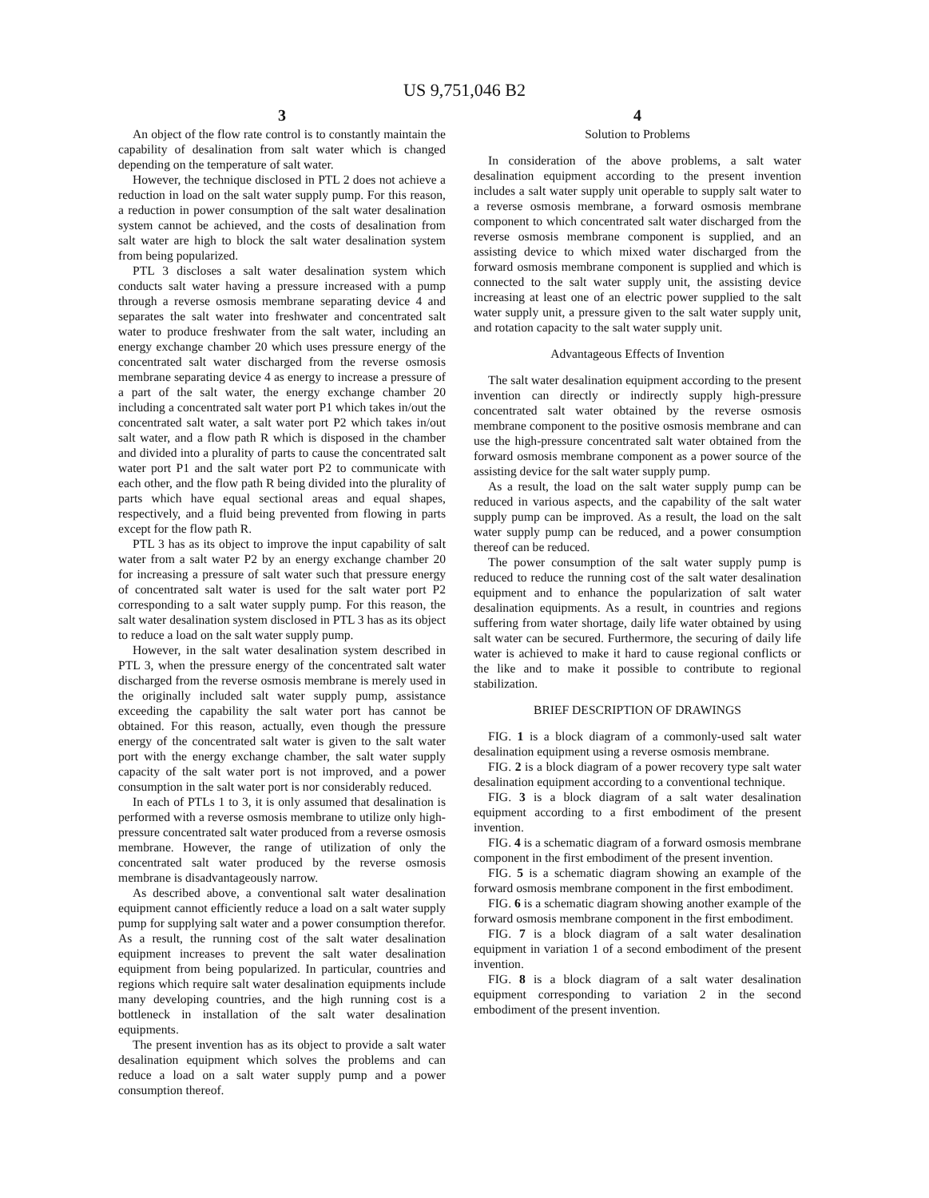US 9,751,046 B2
3
An object of the flow rate control is to constantly maintain the capability of desalination from salt water which is changed depending on the temperature of salt water.
However, the technique disclosed in PTL 2 does not achieve a reduction in load on the salt water supply pump. For this reason, a reduction in power consumption of the salt water desalination system cannot be achieved, and the costs of desalination from salt water are high to block the salt water desalination system from being popularized.
PTL 3 discloses a salt water desalination system which conducts salt water having a pressure increased with a pump through a reverse osmosis membrane separating device 4 and separates the salt water into freshwater and concentrated salt water to produce freshwater from the salt water, including an energy exchange chamber 20 which uses pressure energy of the concentrated salt water discharged from the reverse osmosis membrane separating device 4 as energy to increase a pressure of a part of the salt water, the energy exchange chamber 20 including a concentrated salt water port P1 which takes in/out the concentrated salt water, a salt water port P2 which takes in/out salt water, and a flow path R which is disposed in the chamber and divided into a plurality of parts to cause the concentrated salt water port P1 and the salt water port P2 to communicate with each other, and the flow path R being divided into the plurality of parts which have equal sectional areas and equal shapes, respectively, and a fluid being prevented from flowing in parts except for the flow path R.
PTL 3 has as its object to improve the input capability of salt water from a salt water P2 by an energy exchange chamber 20 for increasing a pressure of salt water such that pressure energy of concentrated salt water is used for the salt water port P2 corresponding to a salt water supply pump. For this reason, the salt water desalination system disclosed in PTL 3 has as its object to reduce a load on the salt water supply pump.
However, in the salt water desalination system described in PTL 3, when the pressure energy of the concentrated salt water discharged from the reverse osmosis membrane is merely used in the originally included salt water supply pump, assistance exceeding the capability the salt water port has cannot be obtained. For this reason, actually, even though the pressure energy of the concentrated salt water is given to the salt water port with the energy exchange chamber, the salt water supply capacity of the salt water port is not improved, and a power consumption in the salt water port is nor considerably reduced.
In each of PTLs 1 to 3, it is only assumed that desalination is performed with a reverse osmosis membrane to utilize only high-pressure concentrated salt water produced from a reverse osmosis membrane. However, the range of utilization of only the concentrated salt water produced by the reverse osmosis membrane is disadvantageously narrow.
As described above, a conventional salt water desalination equipment cannot efficiently reduce a load on a salt water supply pump for supplying salt water and a power consumption therefor. As a result, the running cost of the salt water desalination equipment increases to prevent the salt water desalination equipment from being popularized. In particular, countries and regions which require salt water desalination equipments include many developing countries, and the high running cost is a bottleneck in installation of the salt water desalination equipments.
The present invention has as its object to provide a salt water desalination equipment which solves the problems and can reduce a load on a salt water supply pump and a power consumption thereof.
4
Solution to Problems
In consideration of the above problems, a salt water desalination equipment according to the present invention includes a salt water supply unit operable to supply salt water to a reverse osmosis membrane, a forward osmosis membrane component to which concentrated salt water discharged from the reverse osmosis membrane component is supplied, and an assisting device to which mixed water discharged from the forward osmosis membrane component is supplied and which is connected to the salt water supply unit, the assisting device increasing at least one of an electric power supplied to the salt water supply unit, a pressure given to the salt water supply unit, and rotation capacity to the salt water supply unit.
Advantageous Effects of Invention
The salt water desalination equipment according to the present invention can directly or indirectly supply high-pressure concentrated salt water obtained by the reverse osmosis membrane component to the positive osmosis membrane and can use the high-pressure concentrated salt water obtained from the forward osmosis membrane component as a power source of the assisting device for the salt water supply pump.
As a result, the load on the salt water supply pump can be reduced in various aspects, and the capability of the salt water supply pump can be improved. As a result, the load on the salt water supply pump can be reduced, and a power consumption thereof can be reduced.
The power consumption of the salt water supply pump is reduced to reduce the running cost of the salt water desalination equipment and to enhance the popularization of salt water desalination equipments. As a result, in countries and regions suffering from water shortage, daily life water obtained by using salt water can be secured. Furthermore, the securing of daily life water is achieved to make it hard to cause regional conflicts or the like and to make it possible to contribute to regional stabilization.
BRIEF DESCRIPTION OF DRAWINGS
FIG. 1 is a block diagram of a commonly-used salt water desalination equipment using a reverse osmosis membrane.
FIG. 2 is a block diagram of a power recovery type salt water desalination equipment according to a conventional technique.
FIG. 3 is a block diagram of a salt water desalination equipment according to a first embodiment of the present invention.
FIG. 4 is a schematic diagram of a forward osmosis membrane component in the first embodiment of the present invention.
FIG. 5 is a schematic diagram showing an example of the forward osmosis membrane component in the first embodiment.
FIG. 6 is a schematic diagram showing another example of the forward osmosis membrane component in the first embodiment.
FIG. 7 is a block diagram of a salt water desalination equipment in variation 1 of a second embodiment of the present invention.
FIG. 8 is a block diagram of a salt water desalination equipment corresponding to variation 2 in the second embodiment of the present invention.